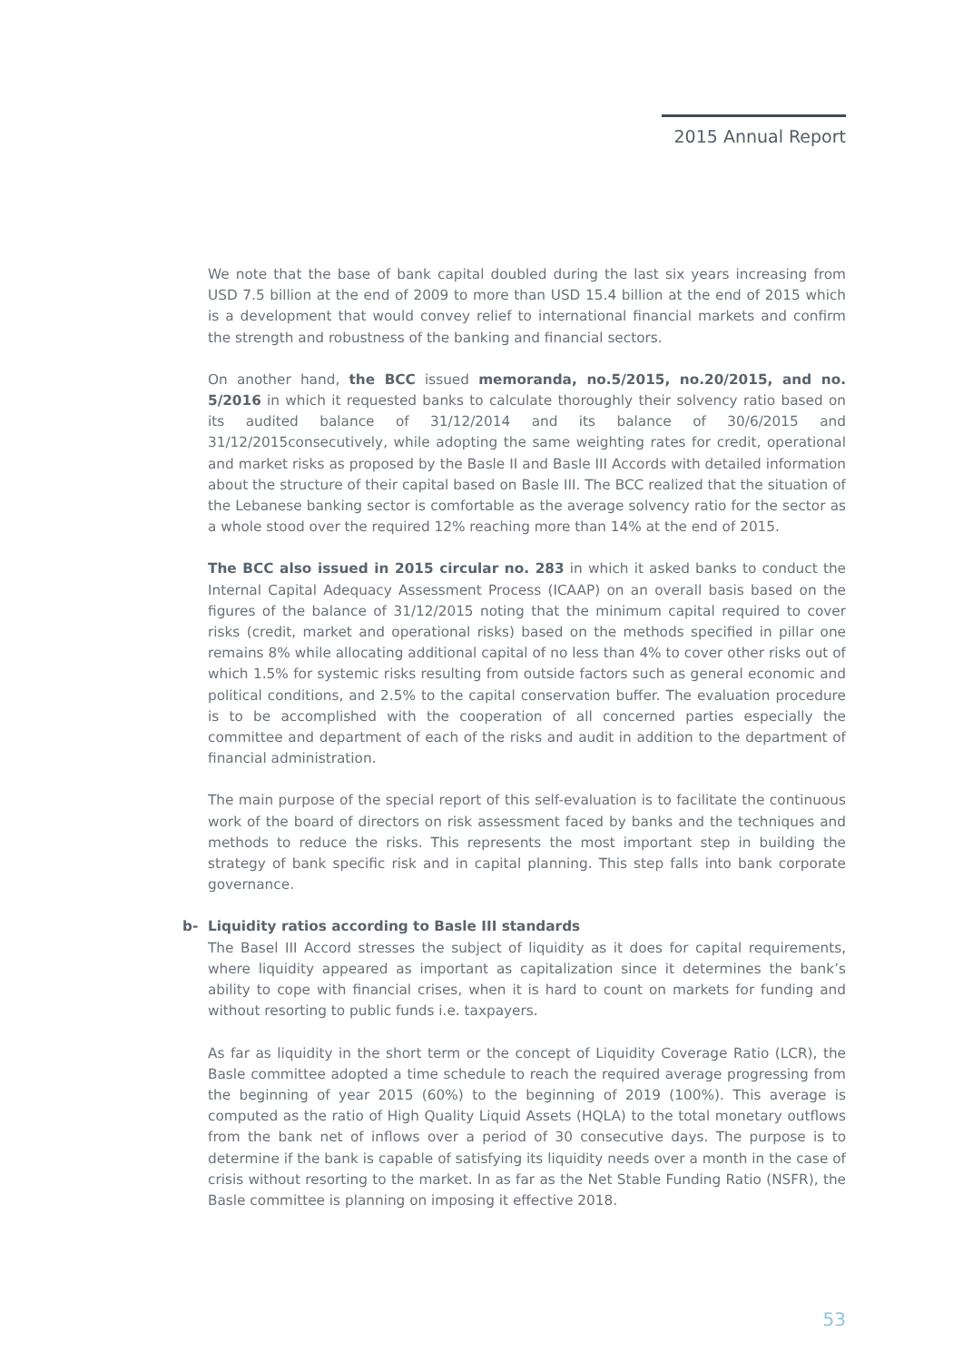2015 Annual Report
We note that the base of bank capital doubled during the last six years increasing from USD 7.5 billion at the end of 2009 to more than USD 15.4 billion at the end of 2015 which is a development that would convey relief to international financial markets and confirm the strength and robustness of the banking and financial sectors.
On another hand, the BCC issued memoranda, no.5/2015, no.20/2015, and no. 5/2016 in which it requested banks to calculate thoroughly their solvency ratio based on its audited balance of 31/12/2014 and its balance of 30/6/2015 and 31/12/2015consecutively, while adopting the same weighting rates for credit, operational and market risks as proposed by the Basle II and Basle III Accords with detailed information about the structure of their capital based on Basle III. The BCC realized that the situation of the Lebanese banking sector is comfortable as the average solvency ratio for the sector as a whole stood over the required 12% reaching more than 14% at the end of 2015.
The BCC also issued in 2015 circular no. 283 in which it asked banks to conduct the Internal Capital Adequacy Assessment Process (ICAAP) on an overall basis based on the figures of the balance of 31/12/2015 noting that the minimum capital required to cover risks (credit, market and operational risks) based on the methods specified in pillar one remains 8% while allocating additional capital of no less than 4% to cover other risks out of which 1.5% for systemic risks resulting from outside factors such as general economic and political conditions, and 2.5% to the capital conservation buffer. The evaluation procedure is to be accomplished with the cooperation of all concerned parties especially the committee and department of each of the risks and audit in addition to the department of financial administration.
The main purpose of the special report of this self-evaluation is to facilitate the continuous work of the board of directors on risk assessment faced by banks and the techniques and methods to reduce the risks. This represents the most important step in building the strategy of bank specific risk and in capital planning. This step falls into bank corporate governance.
b- Liquidity ratios according to Basle III standards
The Basel III Accord stresses the subject of liquidity as it does for capital requirements, where liquidity appeared as important as capitalization since it determines the bank’s ability to cope with financial crises, when it is hard to count on markets for funding and without resorting to public funds i.e. taxpayers.
As far as liquidity in the short term or the concept of Liquidity Coverage Ratio (LCR), the Basle committee adopted a time schedule to reach the required average progressing from the beginning of year 2015 (60%) to the beginning of 2019 (100%). This average is computed as the ratio of High Quality Liquid Assets (HQLA) to the total monetary outflows from the bank net of inflows over a period of 30 consecutive days. The purpose is to determine if the bank is capable of satisfying its liquidity needs over a month in the case of crisis without resorting to the market. In as far as the Net Stable Funding Ratio (NSFR), the Basle committee is planning on imposing it effective 2018.
53